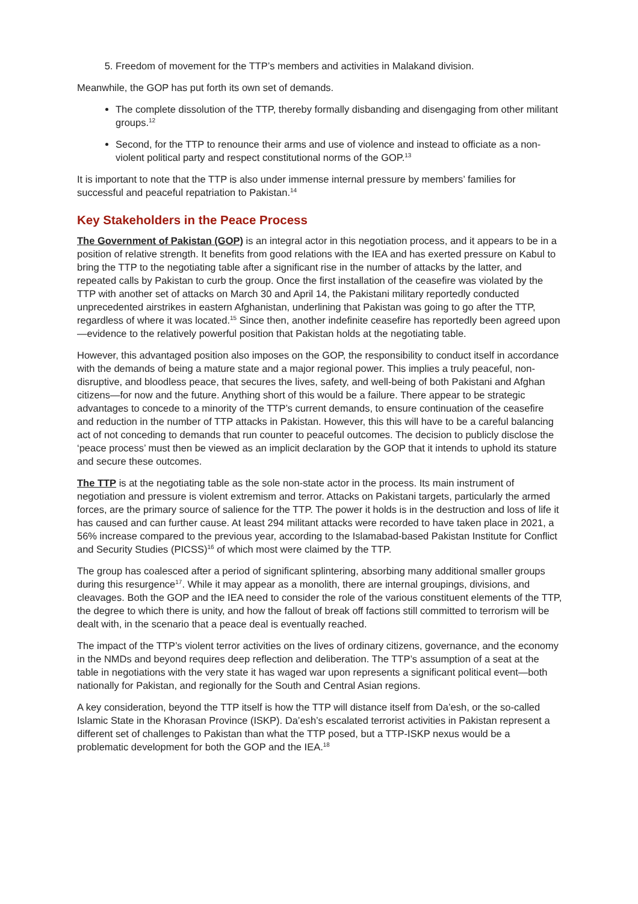5. Freedom of movement for the TTP’s members and activities in Malakand division.
Meanwhile, the GOP has put forth its own set of demands.
The complete dissolution of the TTP, thereby formally disbanding and disengaging from other militant groups.<sup>12</sup>
Second, for the TTP to renounce their arms and use of violence and instead to officiate as a non-violent political party and respect constitutional norms of the GOP.<sup>13</sup>
It is important to note that the TTP is also under immense internal pressure by members’ families for successful and peaceful repatriation to Pakistan.<sup>14</sup>
Key Stakeholders in the Peace Process
The Government of Pakistan (GOP) is an integral actor in this negotiation process, and it appears to be in a position of relative strength. It benefits from good relations with the IEA and has exerted pressure on Kabul to bring the TTP to the negotiating table after a significant rise in the number of attacks by the latter, and repeated calls by Pakistan to curb the group. Once the first installation of the ceasefire was violated by the TTP with another set of attacks on March 30 and April 14, the Pakistani military reportedly conducted unprecedented airstrikes in eastern Afghanistan, underlining that Pakistan was going to go after the TTP, regardless of where it was located.<sup>15</sup> Since then, another indefinite ceasefire has reportedly been agreed upon—evidence to the relatively powerful position that Pakistan holds at the negotiating table.
However, this advantaged position also imposes on the GOP, the responsibility to conduct itself in accordance with the demands of being a mature state and a major regional power. This implies a truly peaceful, non-disruptive, and bloodless peace, that secures the lives, safety, and well-being of both Pakistani and Afghan citizens—for now and the future. Anything short of this would be a failure. There appear to be strategic advantages to concede to a minority of the TTP’s current demands, to ensure continuation of the ceasefire and reduction in the number of TTP attacks in Pakistan. However, this this will have to be a careful balancing act of not conceding to demands that run counter to peaceful outcomes. The decision to publicly disclose the ‘peace process’ must then be viewed as an implicit declaration by the GOP that it intends to uphold its stature and secure these outcomes.
The TTP is at the negotiating table as the sole non-state actor in the process. Its main instrument of negotiation and pressure is violent extremism and terror. Attacks on Pakistani targets, particularly the armed forces, are the primary source of salience for the TTP. The power it holds is in the destruction and loss of life it has caused and can further cause. At least 294 militant attacks were recorded to have taken place in 2021, a 56% increase compared to the previous year, according to the Islamabad-based Pakistan Institute for Conflict and Security Studies (PICSS)<sup>16</sup> of which most were claimed by the TTP.
The group has coalesced after a period of significant splintering, absorbing many additional smaller groups during this resurgence<sup>17</sup>. While it may appear as a monolith, there are internal groupings, divisions, and cleavages. Both the GOP and the IEA need to consider the role of the various constituent elements of the TTP, the degree to which there is unity, and how the fallout of break off factions still committed to terrorism will be dealt with, in the scenario that a peace deal is eventually reached.
The impact of the TTP’s violent terror activities on the lives of ordinary citizens, governance, and the economy in the NMDs and beyond requires deep reflection and deliberation. The TTP’s assumption of a seat at the table in negotiations with the very state it has waged war upon represents a significant political event—both nationally for Pakistan, and regionally for the South and Central Asian regions.
A key consideration, beyond the TTP itself is how the TTP will distance itself from Da’esh, or the so-called Islamic State in the Khorasan Province (ISKP). Da’esh’s escalated terrorist activities in Pakistan represent a different set of challenges to Pakistan than what the TTP posed, but a TTP-ISKP nexus would be a problematic development for both the GOP and the IEA.<sup>18</sup>